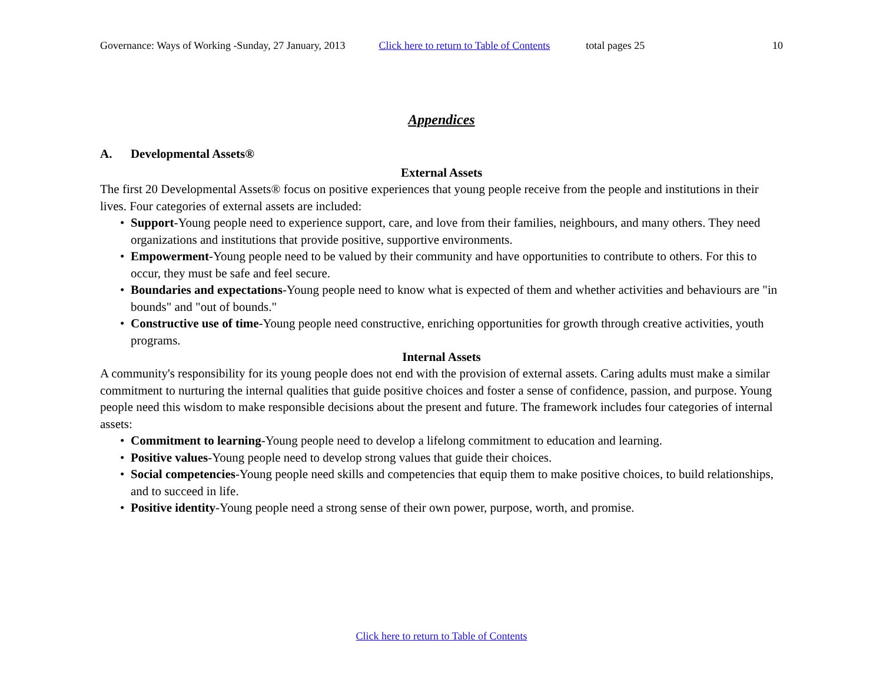Governance: Ways of Working -Sunday, 27 January, 2013 Click here to return to Table of Contents total pages 25 10
Appendices
A. Developmental Assets®
External Assets
The first 20 Developmental Assets® focus on positive experiences that young people receive from the people and institutions in their lives. Four categories of external assets are included:
• Support-Young people need to experience support, care, and love from their families, neighbours, and many others. They need organizations and institutions that provide positive, supportive environments.
• Empowerment-Young people need to be valued by their community and have opportunities to contribute to others. For this to occur, they must be safe and feel secure.
• Boundaries and expectations-Young people need to know what is expected of them and whether activities and behaviours are "in bounds" and "out of bounds."
• Constructive use of time-Young people need constructive, enriching opportunities for growth through creative activities, youth programs.
Internal Assets
A community's responsibility for its young people does not end with the provision of external assets. Caring adults must make a similar commitment to nurturing the internal qualities that guide positive choices and foster a sense of confidence, passion, and purpose. Young people need this wisdom to make responsible decisions about the present and future. The framework includes four categories of internal assets:
• Commitment to learning-Young people need to develop a lifelong commitment to education and learning.
• Positive values-Young people need to develop strong values that guide their choices.
• Social competencies-Young people need skills and competencies that equip them to make positive choices, to build relationships, and to succeed in life.
• Positive identity-Young people need a strong sense of their own power, purpose, worth, and promise.
Click here to return to Table of Contents